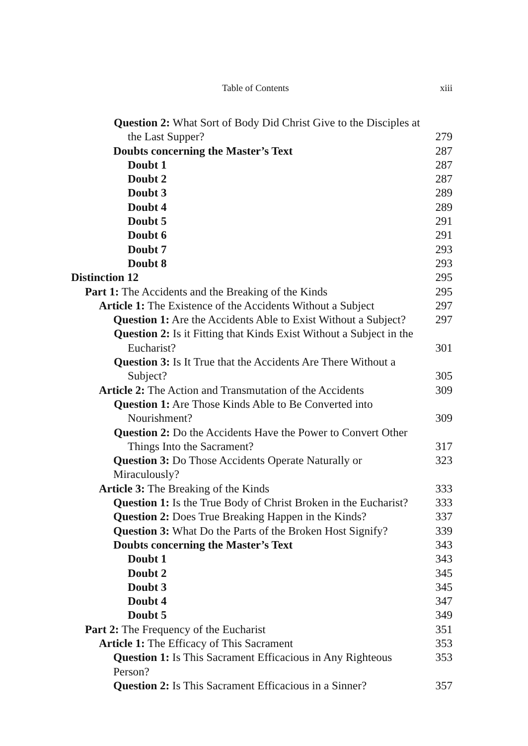Table of Contents xiii
Question 2: What Sort of Body Did Christ Give to the Disciples at the Last Supper?
279
Doubts concerning the Master’s Text 287
Doubt 1 287
Doubt 2 287
Doubt 3 289
Doubt 4 289
Doubt 5 291
Doubt 6 291
Doubt 7 293
Doubt 8 293
Distinction 12 295
Part 1: The Accidents and the Breaking of the Kinds 295
Article 1: The Existence of the Accidents Without a Subject 297
Question 1: Are the Accidents Able to Exist Without a Subject? 297
Question 2: Is it Fitting that Kinds Exist Without a Subject in the Eucharist?
301
Question 3: Is It True that the Accidents Are There Without a Subject?
305
Article 2: The Action and Transmutation of the Accidents 309
Question 1: Are Those Kinds Able to Be Converted into Nourishment?
309
Question 2: Do the Accidents Have the Power to Convert Other Things Into the Sacrament?
317
Question 3: Do Those Accidents Operate Naturally or Miraculously? 323
Article 3: The Breaking of the Kinds 333
Question 1: Is the True Body of Christ Broken in the Eucharist? 333
Question 2: Does True Breaking Happen in the Kinds? 337
Question 3: What Do the Parts of the Broken Host Signify? 339
Doubts concerning the Master’s Text 343
Doubt 1 343
Doubt 2 345
Doubt 3 345
Doubt 4 347
Doubt 5 349
Part 2: The Frequency of the Eucharist 351
Article 1: The Efficacy of This Sacrament 353
Question 1: Is This Sacrament Efficacious in Any Righteous Person? 353
Question 2: Is This Sacrament Efficacious in a Sinner? 357